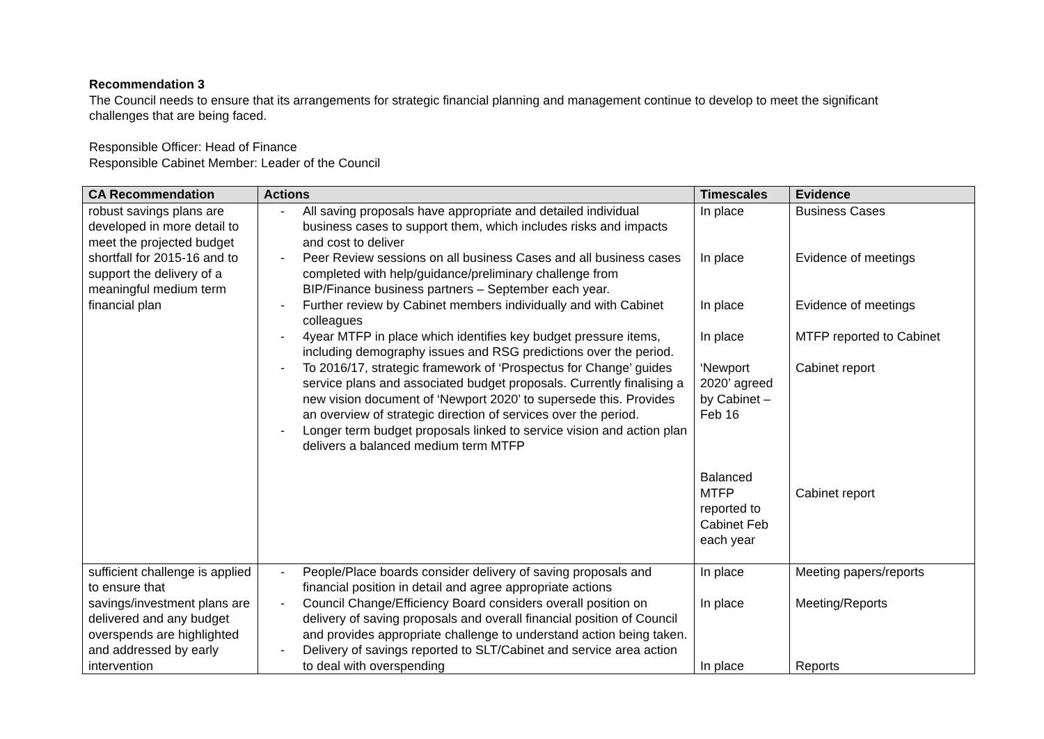Recommendation 3
The Council needs to ensure that its arrangements for strategic financial planning and management continue to develop to meet the significant
challenges that are being faced.
Responsible Officer: Head of Finance
Responsible Cabinet Member: Leader of the Council
| CA Recommendation | Actions | Timescales | Evidence |
| --- | --- | --- | --- |
| robust savings plans are developed in more detail to meet the projected budget shortfall for 2015-16 and to support the delivery of a meaningful medium term financial plan | - All saving proposals have appropriate and detailed individual business cases to support them, which includes risks and impacts and cost to deliver - Peer Review sessions on all business Cases and all business cases completed with help/guidance/preliminary challenge from BIP/Finance business partners – September each year. - Further review by Cabinet members individually and with Cabinet colleagues - 4year MTFP in place which identifies key budget pressure items, including demography issues and RSG predictions over the period. - To 2016/17, strategic framework of ‘Prospectus for Change’ guides service plans and associated budget proposals. Currently finalising a new vision document of ‘Newport 2020’ to supersede this. Provides an overview of strategic direction of services over the period. - Longer term budget proposals linked to service vision and action plan delivers a balanced medium term MTFP | In place In place In place In place ‘Newport 2020’ agreed by Cabinet – Feb 16 Balanced MTFP reported to Cabinet Feb each year | Business Cases Evidence of meetings Evidence of meetings MTFP reported to Cabinet Cabinet report Cabinet report |
| sufficient challenge is applied to ensure that savings/investment plans are delivered and any budget overspends are highlighted and addressed by early intervention | - People/Place boards consider delivery of saving proposals and financial position in detail and agree appropriate actions - Council Change/Efficiency Board considers overall position on delivery of saving proposals and overall financial position of Council and provides appropriate challenge to understand action being taken. - Delivery of savings reported to SLT/Cabinet and service area action to deal with overspending | In place In place In place | Meeting papers/reports Meeting/Reports Reports |